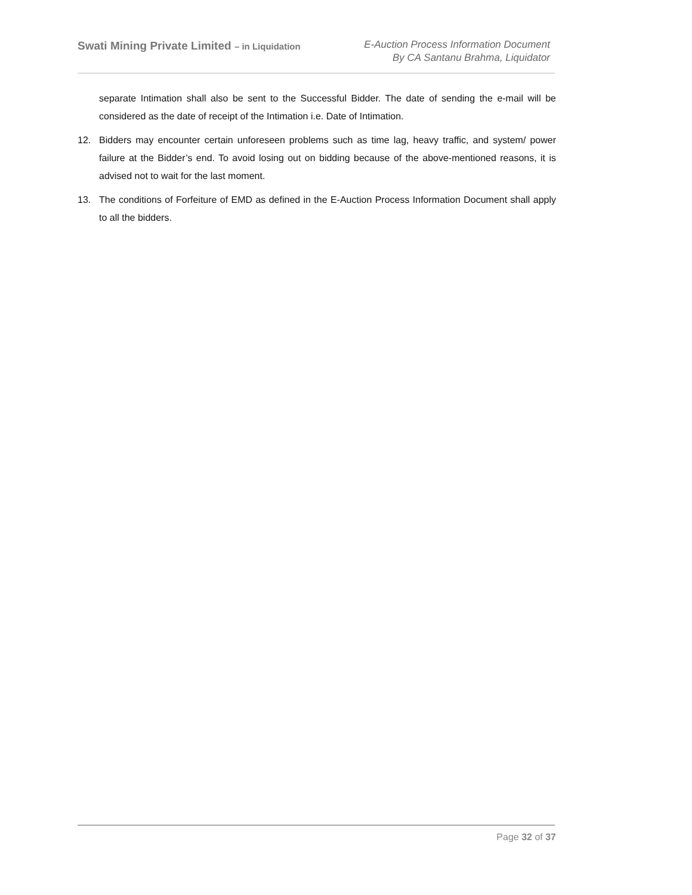Swati Mining Private Limited – in Liquidation
E-Auction Process Information Document
By CA Santanu Brahma, Liquidator
separate Intimation shall also be sent to the Successful Bidder. The date of sending the e-mail will be considered as the date of receipt of the Intimation i.e. Date of Intimation.
12. Bidders may encounter certain unforeseen problems such as time lag, heavy traffic, and system/ power failure at the Bidder’s end. To avoid losing out on bidding because of the above-mentioned reasons, it is advised not to wait for the last moment.
13. The conditions of Forfeiture of EMD as defined in the E-Auction Process Information Document shall apply to all the bidders.
Page 32 of 37